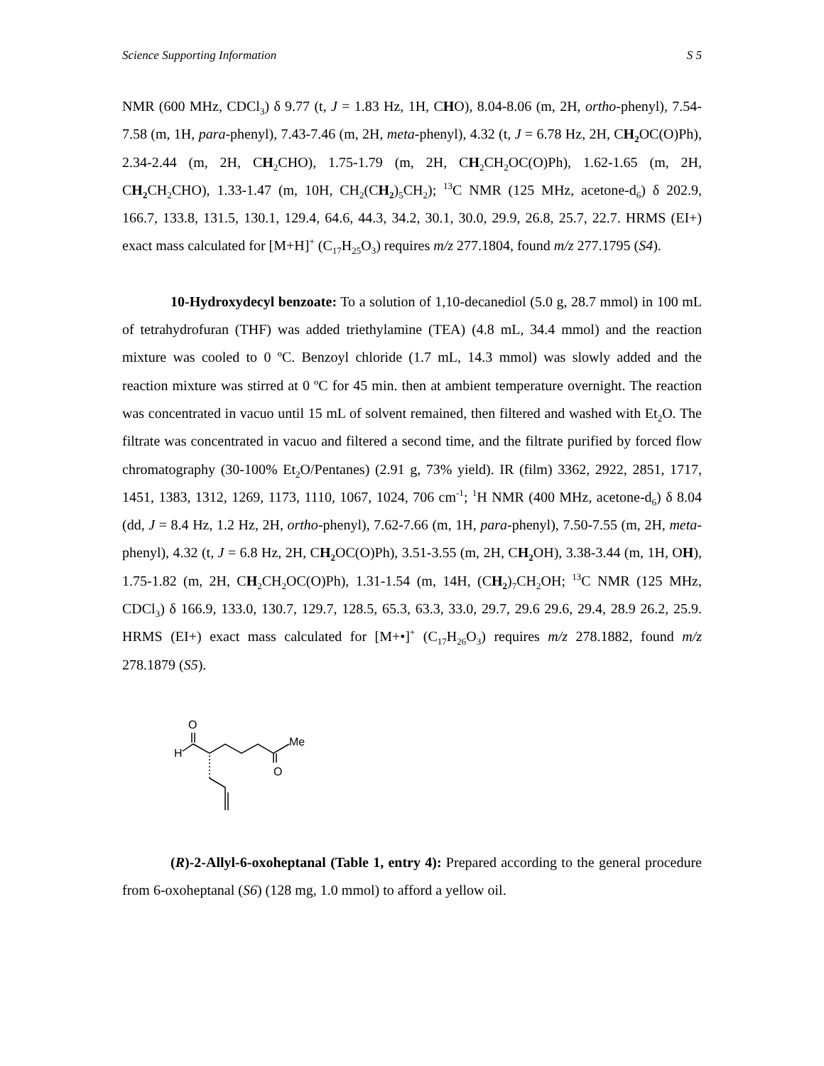Science Supporting Information S 5
NMR (600 MHz, CDCl<sub>3</sub>) δ 9.77 (t, J = 1.83 Hz, 1H, CHO), 8.04-8.06 (m, 2H, ortho-phenyl), 7.54-7.58 (m, 1H, para-phenyl), 7.43-7.46 (m, 2H, meta-phenyl), 4.32 (t, J = 6.78 Hz, 2H, CH<sub>2</sub> OC(O)Ph), 2.34-2.44 (m, 2H, CH<sub>2</sub>CHO), 1.75-1.79 (m, 2H, CH<sub>2</sub>CH<sub>2</sub>OC(O)Ph), 1.62-1.65 (m, 2H, CH<sub>2</sub> CH<sub>2</sub>CHO), 1.33-1.47 (m, 10H, CH<sub>2</sub>(CH<sub>2</sub>)<sub>5</sub>CH<sub>2</sub>); <sup>13</sup>C NMR (125 MHz, acetone-d<sub>6</sub>) δ 202.9, 166.7, 133.8, 131.5, 130.1, 129.4, 64.6, 44.3, 34.2, 30.1, 30.0, 29.9, 26.8, 25.7, 22.7. HRMS (EI+) exact mass calculated for [M+H]<sup>+</sup> (C<sub>17</sub>H<sub>25</sub>O<sub>3</sub>) requires m/z 277.1804, found m/z 277.1795 (S4).
10-Hydroxydecyl benzoate: To a solution of 1,10-decanediol (5.0 g, 28.7 mmol) in 100 mL of tetrahydrofuran (THF) was added triethylamine (TEA) (4.8 mL, 34.4 mmol) and the reaction mixture was cooled to 0 ºC. Benzoyl chloride (1.7 mL, 14.3 mmol) was slowly added and the reaction mixture was stirred at 0 ºC for 45 min. then at ambient temperature overnight. The reaction was concentrated in vacuo until 15 mL of solvent remained, then filtered and washed with Et<sub>2</sub>O. The filtrate was concentrated in vacuo and filtered a second time, and the filtrate purified by forced flow chromatography (30-100% Et<sub>2</sub>O/Pentanes) (2.91 g, 73% yield). IR (film) 3362, 2922, 2851, 1717, 1451, 1383, 1312, 1269, 1173, 1110, 1067, 1024, 706 cm<sup>-1</sup>; <sup>1</sup>H NMR (400 MHz, acetone-d<sub>6</sub>) δ 8.04 (dd, J = 8.4 Hz, 1.2 Hz, 2H, ortho-phenyl), 7.62-7.66 (m, 1H, para-phenyl), 7.50-7.55 (m, 2H, meta-phenyl), 4.32 (t, J = 6.8 Hz, 2H, CH<sub>2</sub> OC(O)Ph), 3.51-3.55 (m, 2H, CH<sub>2</sub> OH), 3.38-3.44 (m, 1H, OH), 1.75-1.82 (m, 2H, CH<sub>2</sub>CH<sub>2</sub>OC(O)Ph), 1.31-1.54 (m, 14H, (CH<sub>2</sub>)<sub>7</sub>CH<sub>2</sub>OH; <sup>13</sup>C NMR (125 MHz, CDCl<sub>3</sub>) δ 166.9, 133.0, 130.7, 129.7, 128.5, 65.3, 63.3, 33.0, 29.7, 29.6 29.6, 29.4, 28.9 26.2, 25.9. HRMS (EI+) exact mass calculated for [M+•]<sup>+</sup> (C<sub>17</sub>H<sub>26</sub>O<sub>3</sub>) requires m/z 278.1882, found m/z 278.1879 (S5).
O
H
Me
O
(R)-2-Allyl-6-oxoheptanal (Table 1, entry 4): Prepared according to the general procedure from 6-oxoheptanal (S6) (128 mg, 1.0 mmol) to afford a yellow oil.